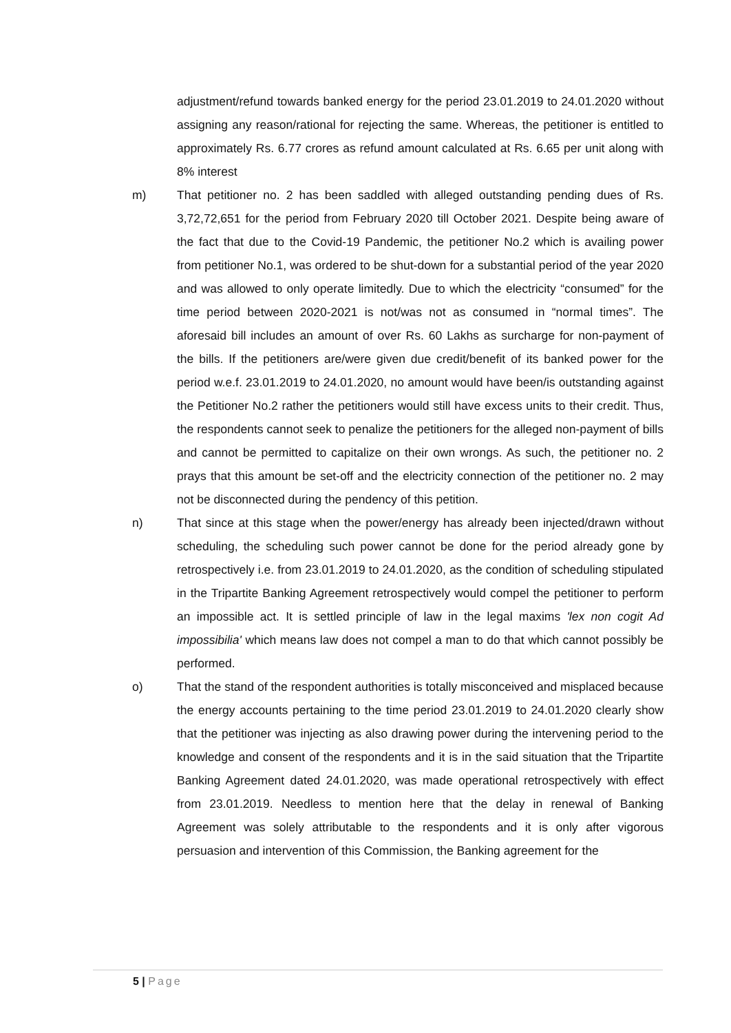adjustment/refund towards banked energy for the period 23.01.2019 to 24.01.2020 without assigning any reason/rational for rejecting the same. Whereas, the petitioner is entitled to approximately Rs. 6.77 crores as refund amount calculated at Rs. 6.65 per unit along with 8% interest
m) That petitioner no. 2 has been saddled with alleged outstanding pending dues of Rs. 3,72,72,651 for the period from February 2020 till October 2021. Despite being aware of the fact that due to the Covid-19 Pandemic, the petitioner No.2 which is availing power from petitioner No.1, was ordered to be shut-down for a substantial period of the year 2020 and was allowed to only operate limitedly. Due to which the electricity “consumed” for the time period between 2020-2021 is not/was not as consumed in “normal times”. The aforesaid bill includes an amount of over Rs. 60 Lakhs as surcharge for non-payment of the bills. If the petitioners are/were given due credit/benefit of its banked power for the period w.e.f. 23.01.2019 to 24.01.2020, no amount would have been/is outstanding against the Petitioner No.2 rather the petitioners would still have excess units to their credit. Thus, the respondents cannot seek to penalize the petitioners for the alleged non-payment of bills and cannot be permitted to capitalize on their own wrongs. As such, the petitioner no. 2 prays that this amount be set-off and the electricity connection of the petitioner no. 2 may not be disconnected during the pendency of this petition.
n) That since at this stage when the power/energy has already been injected/drawn without scheduling, the scheduling such power cannot be done for the period already gone by retrospectively i.e. from 23.01.2019 to 24.01.2020, as the condition of scheduling stipulated in the Tripartite Banking Agreement retrospectively would compel the petitioner to perform an impossible act. It is settled principle of law in the legal maxims 'lex non cogit Ad impossibilia' which means law does not compel a man to do that which cannot possibly be performed.
o) That the stand of the respondent authorities is totally misconceived and misplaced because the energy accounts pertaining to the time period 23.01.2019 to 24.01.2020 clearly show that the petitioner was injecting as also drawing power during the intervening period to the knowledge and consent of the respondents and it is in the said situation that the Tripartite Banking Agreement dated 24.01.2020, was made operational retrospectively with effect from 23.01.2019. Needless to mention here that the delay in renewal of Banking Agreement was solely attributable to the respondents and it is only after vigorous persuasion and intervention of this Commission, the Banking agreement for the
5 | Page